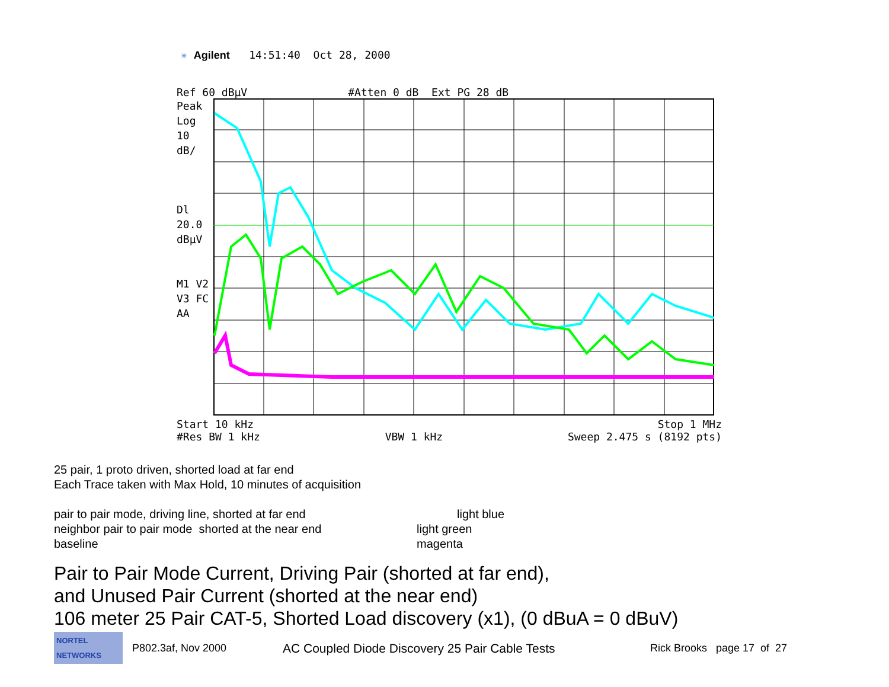✳ Agilent 14:51:40 Oct 28, 2000
Ref 60 dBµV #Atten 0 dB Ext PG 28 dB
Peak
Log
10
dB/
Dl
20.0
dBµV
M1 V2
V3 FC
AA
Start 10 kHz Stop 1 MHz
#Res BW 1 kHz VBW 1 kHz Sweep 2.475 s (8192 pts)
25 pair, 1 proto driven, shorted load at far end
Each Trace taken with Max Hold, 10 minutes of acquisition
pair to pair mode, driving line, shorted at far end light blue
neighbor pair to pair mode shorted at the near end light green
baseline magenta
Pair to Pair Mode Current, Driving Pair (shorted at far end),
and Unused Pair Current (shorted at the near end)
106 meter 25 Pair CAT-5, Shorted Load discovery (x1), (0 dBuA = 0 dBuV)
NORTEL NETWORKS P802.3af, Nov 2000 AC Coupled Diode Discovery 25 Pair Cable Tests Rick Brooks page 17 of 27